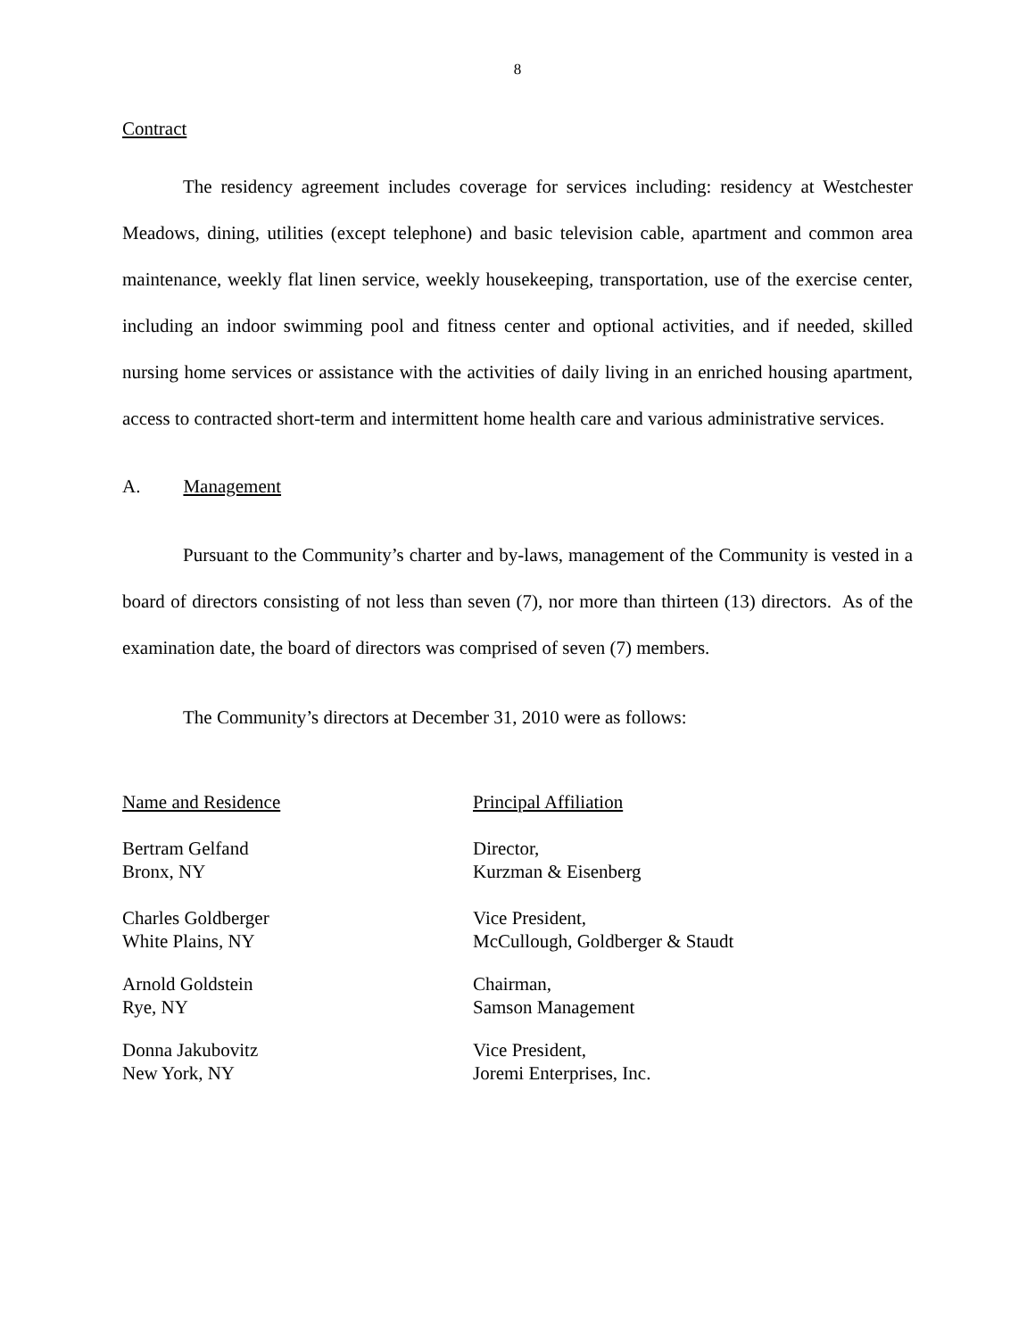8
Contract
The residency agreement includes coverage for services including: residency at Westchester Meadows, dining, utilities (except telephone) and basic television cable, apartment and common area maintenance, weekly flat linen service, weekly housekeeping, transportation, use of the exercise center, including an indoor swimming pool and fitness center and optional activities, and if needed, skilled nursing home services or assistance with the activities of daily living in an enriched housing apartment, access to contracted short-term and intermittent home health care and various administrative services.
A. Management
Pursuant to the Community’s charter and by-laws, management of the Community is vested in a board of directors consisting of not less than seven (7), nor more than thirteen (13) directors. As of the examination date, the board of directors was comprised of seven (7) members.
The Community’s directors at December 31, 2010 were as follows:
| Name and Residence | Principal Affiliation |
| --- | --- |
| Bertram Gelfand Bronx, NY | Director, Kurzman & Eisenberg |
| Charles Goldberger White Plains, NY | Vice President, McCullough, Goldberger & Staudt |
| Arnold Goldstein Rye, NY | Chairman, Samson Management |
| Donna Jakubovitz New York, NY | Vice President, Joremi Enterprises, Inc. |